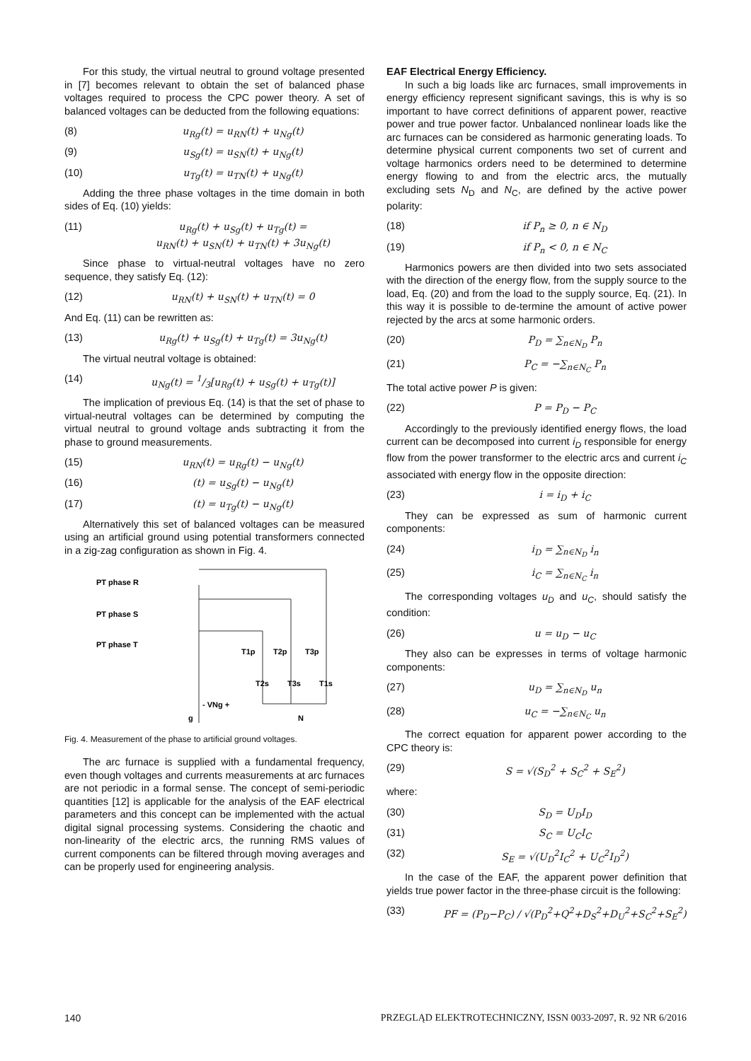For this study, the virtual neutral to ground voltage presented in [7] becomes relevant to obtain the set of balanced phase voltages required to process the CPC power theory. A set of balanced voltages can be deducted from the following equations:
(8) u<sub>Rg</sub>(t) = u<sub>RN</sub>(t) + u<sub>Ng</sub>(t)
(9) u<sub>Sg</sub>(t) = u<sub>SN</sub>(t) + u<sub>Ng</sub>(t)
(10) u<sub>Tg</sub>(t) = u<sub>TN</sub>(t) + u<sub>Ng</sub>(t)
Adding the three phase voltages in the time domain in both sides of Eq. (10) yields:
(11) u<sub>Rg</sub>(t) + u<sub>Sg</sub>(t) + u<sub>Tg</sub>(t) =
u<sub>RN</sub>(t) + u<sub>SN</sub>(t) + u<sub>TN</sub>(t) + 3u<sub>Ng</sub>(t)
Since phase to virtual-neutral voltages have no zero sequence, they satisfy Eq. (12):
(12) u<sub>RN</sub>(t) + u<sub>SN</sub>(t) + u<sub>TN</sub>(t) = 0
And Eq. (11) can be rewritten as:
(13) u<sub>Rg</sub>(t) + u<sub>Sg</sub>(t) + u<sub>Tg</sub>(t) = 3u<sub>Ng</sub>(t)
The virtual neutral voltage is obtained:
(14) u<sub>Ng</sub>(t) = 1/3[u<sub>Rg</sub>(t) + u<sub>Sg</sub>(t) + u<sub>Tg</sub>(t)]
The implication of previous Eq. (14) is that the set of phase to virtual-neutral voltages can be determined by computing the virtual neutral to ground voltage ands subtracting it from the phase to ground measurements.
(15) u<sub>RN</sub>(t) = u<sub>Rg</sub>(t) − u<sub>Ng</sub>(t)
(16) (t) = u<sub>Sg</sub>(t) − u<sub>Ng</sub>(t)
(17) (t) = u<sub>Tg</sub>(t) − u<sub>Ng</sub>(t)
Alternatively this set of balanced voltages can be measured using an artificial ground using potential transformers connected in a zig-zag configuration as shown in Fig. 4.
PT phase R
PT phase S
PT phase T
T1p
T2p
T3p
T2s
T3s
T1s
- VNg +
g
N
Fig. 4. Measurement of the phase to artificial ground voltages.
The arc furnace is supplied with a fundamental frequency, even though voltages and currents measurements at arc furnaces are not periodic in a formal sense. The concept of semi-periodic quantities [12] is applicable for the analysis of the EAF electrical parameters and this concept can be implemented with the actual digital signal processing systems. Considering the chaotic and non-linearity of the electric arcs, the running RMS values of current components can be filtered through moving averages and can be properly used for engineering analysis.
EAF Electrical Energy Efficiency.
In such a big loads like arc furnaces, small improvements in energy efficiency represent significant savings, this is why is so important to have correct definitions of apparent power, reactive power and true power factor. Unbalanced nonlinear loads like the arc furnaces can be considered as harmonic generating loads. To determine physical current components two set of current and voltage harmonics orders need to be determined to determine energy flowing to and from the electric arcs, the mutually excluding sets N<sub>D</sub> and N<sub>C</sub>, are defined by the active power polarity:
(18) if P<sub>n</sub> ≥ 0, n ∈ N<sub>D</sub>
(19) if P<sub>n</sub> < 0, n ∈ N<sub>C</sub>
Harmonics powers are then divided into two sets associated with the direction of the energy flow, from the supply source to the load, Eq. (20) and from the load to the supply source, Eq. (21). In this way it is possible to de-termine the amount of active power rejected by the arcs at some harmonic orders.
(20) P<sub>D</sub> = ∑<sub>n∈N<sub>D</sub></sub> P<sub>n</sub>
(21) P<sub>C</sub> = −∑<sub>n∈N<sub>C</sub></sub> P<sub>n</sub>
The total active power P is given:
(22) P = P<sub>D</sub> − P<sub>C</sub>
Accordingly to the previously identified energy flows, the load current can be decomposed into current i<sub>D</sub> responsible for energy flow from the power transformer to the electric arcs and current i<sub>C</sub> associated with energy flow in the opposite direction:
(23) i = i<sub>D</sub> + i<sub>C</sub>
They can be expressed as sum of harmonic current components:
(24) i<sub>D</sub> = ∑<sub>n∈N<sub>D</sub></sub> i<sub>n</sub>
(25) i<sub>C</sub> = ∑<sub>n∈N<sub>C</sub></sub> i<sub>n</sub>
The corresponding voltages u<sub>D</sub> and u<sub>C</sub>, should satisfy the condition:
(26) u = u<sub>D</sub> − u<sub>C</sub>
They also can be expresses in terms of voltage harmonic components:
(27) u<sub>D</sub> = ∑<sub>n∈N<sub>D</sub></sub> u<sub>n</sub>
(28) u<sub>C</sub> = −∑<sub>n∈N<sub>C</sub></sub> u<sub>n</sub>
The correct equation for apparent power according to the CPC theory is:
(29) S = √(S<sub>D</sub><sup>2</sup> + S<sub>C</sub><sup>2</sup> + S<sub>E</sub><sup>2</sup>)
where:
(30) S<sub>D</sub> = U<sub>D</sub>I<sub>D</sub>
(31) S<sub>C</sub> = U<sub>C</sub>I<sub>C</sub>
(32) S<sub>E</sub> = √(U<sub>D</sub><sup>2</sup>I<sub>C</sub><sup>2</sup> + U<sub>C</sub><sup>2</sup>I<sub>D</sub><sup>2</sup>)
In the case of the EAF, the apparent power definition that yields true power factor in the three-phase circuit is the following:
(33) PF = (P<sub>D</sub>−P<sub>C</sub>) / √(P<sub>D</sub><sup>2</sup>+Q<sup>2</sup>+D<sub>S</sub><sup>2</sup>+D<sub>U</sub><sup>2</sup>+S<sub>C</sub><sup>2</sup>+S<sub>E</sub><sup>2</sup>)
140 PRZEGLĄD ELEKTROTECHNICZNY, ISSN 0033-2097, R. 92 NR 6/2016